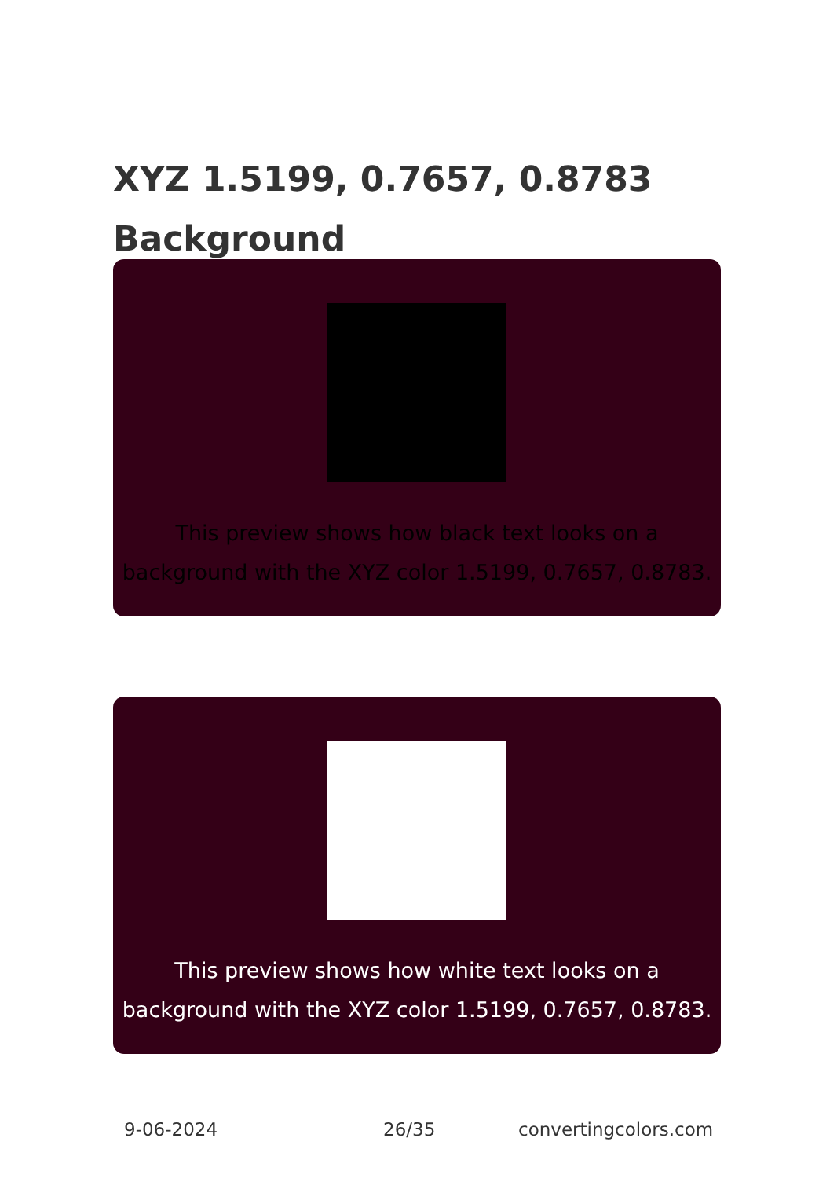XYZ 1.5199, 0.7657, 0.8783
Background
This preview shows how black text looks on a
background with the XYZ color 1.5199, 0.7657, 0.8783.
This preview shows how white text looks on a
background with the XYZ color 1.5199, 0.7657, 0.8783.
9-06-2024 26/35 convertingcolors.com